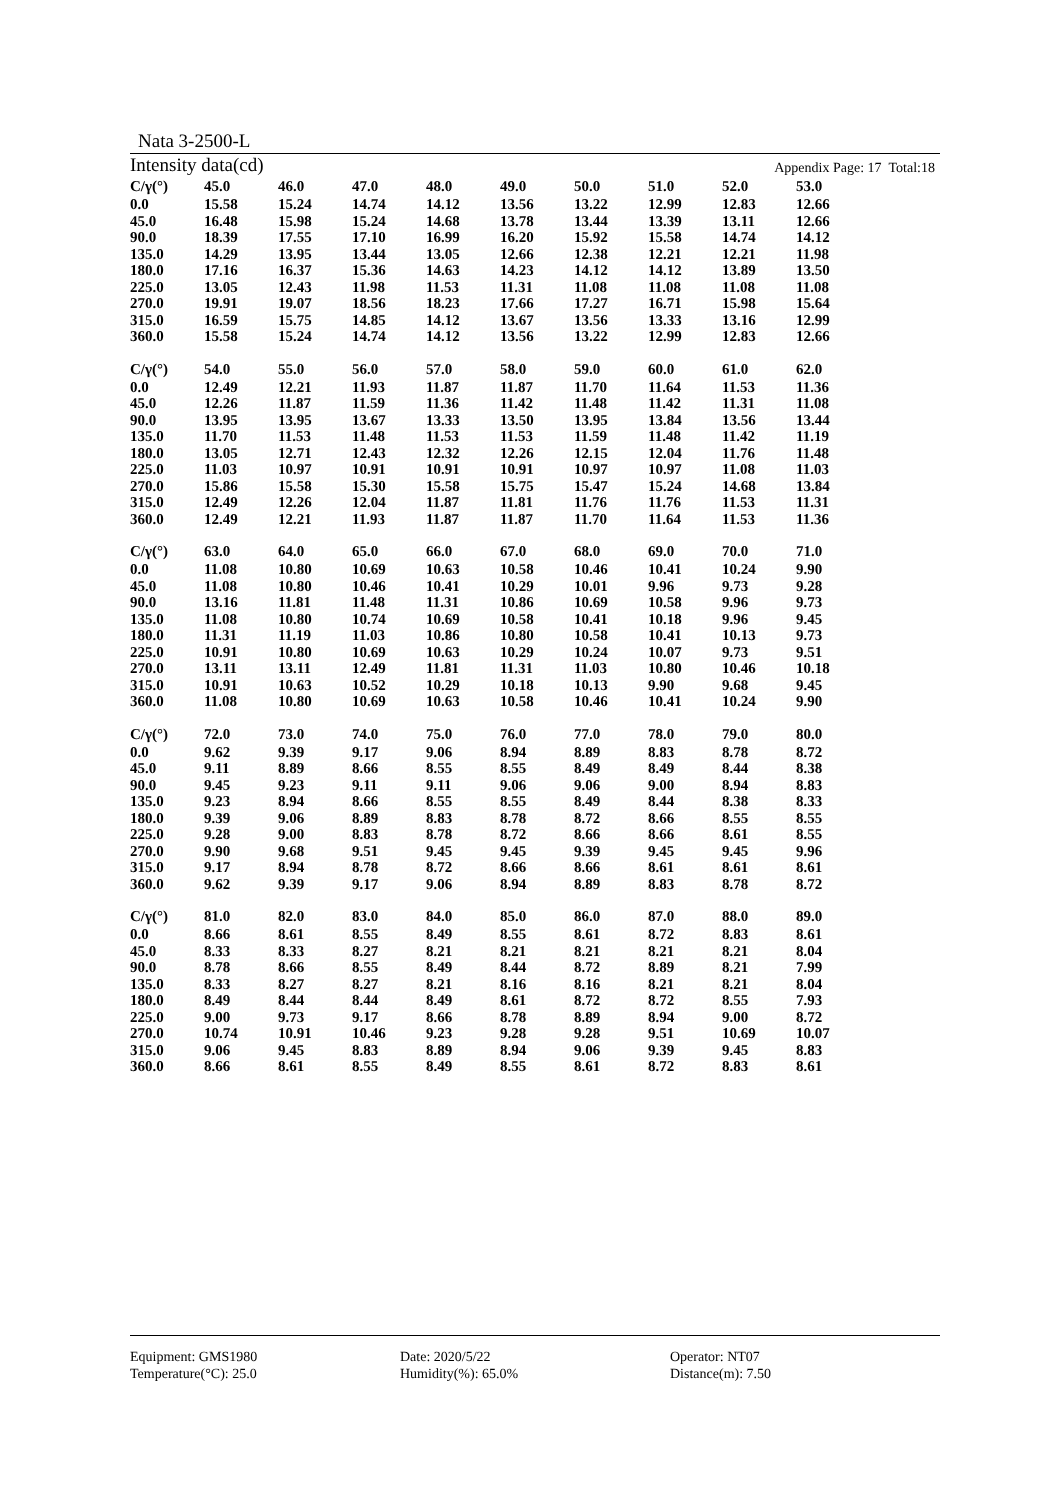Nata 3-2500-L
Intensity data(cd) Appendix Page: 17 Total:18
| C/γ(°) | 45.0 | 46.0 | 47.0 | 48.0 | 49.0 | 50.0 | 51.0 | 52.0 | 53.0 |
| --- | --- | --- | --- | --- | --- | --- | --- | --- | --- |
| 0.0 | 15.58 | 15.24 | 14.74 | 14.12 | 13.56 | 13.22 | 12.99 | 12.83 | 12.66 |
| 45.0 | 16.48 | 15.98 | 15.24 | 14.68 | 13.78 | 13.44 | 13.39 | 13.11 | 12.66 |
| 90.0 | 18.39 | 17.55 | 17.10 | 16.99 | 16.20 | 15.92 | 15.58 | 14.74 | 14.12 |
| 135.0 | 14.29 | 13.95 | 13.44 | 13.05 | 12.66 | 12.38 | 12.21 | 12.21 | 11.98 |
| 180.0 | 17.16 | 16.37 | 15.36 | 14.63 | 14.23 | 14.12 | 14.12 | 13.89 | 13.50 |
| 225.0 | 13.05 | 12.43 | 11.98 | 11.53 | 11.31 | 11.08 | 11.08 | 11.08 | 11.08 |
| 270.0 | 19.91 | 19.07 | 18.56 | 18.23 | 17.66 | 17.27 | 16.71 | 15.98 | 15.64 |
| 315.0 | 16.59 | 15.75 | 14.85 | 14.12 | 13.67 | 13.56 | 13.33 | 13.16 | 12.99 |
| 360.0 | 15.58 | 15.24 | 14.74 | 14.12 | 13.56 | 13.22 | 12.99 | 12.83 | 12.66 |
| C/γ(°) | 54.0 | 55.0 | 56.0 | 57.0 | 58.0 | 59.0 | 60.0 | 61.0 | 62.0 |
| --- | --- | --- | --- | --- | --- | --- | --- | --- | --- |
| 0.0 | 12.49 | 12.21 | 11.93 | 11.87 | 11.87 | 11.70 | 11.64 | 11.53 | 11.36 |
| 45.0 | 12.26 | 11.87 | 11.59 | 11.36 | 11.42 | 11.48 | 11.42 | 11.31 | 11.08 |
| 90.0 | 13.95 | 13.95 | 13.67 | 13.33 | 13.50 | 13.95 | 13.84 | 13.56 | 13.44 |
| 135.0 | 11.70 | 11.53 | 11.48 | 11.53 | 11.53 | 11.59 | 11.48 | 11.42 | 11.19 |
| 180.0 | 13.05 | 12.71 | 12.43 | 12.32 | 12.26 | 12.15 | 12.04 | 11.76 | 11.48 |
| 225.0 | 11.03 | 10.97 | 10.91 | 10.91 | 10.91 | 10.97 | 10.97 | 11.08 | 11.03 |
| 270.0 | 15.86 | 15.58 | 15.30 | 15.58 | 15.75 | 15.47 | 15.24 | 14.68 | 13.84 |
| 315.0 | 12.49 | 12.26 | 12.04 | 11.87 | 11.81 | 11.76 | 11.76 | 11.53 | 11.31 |
| 360.0 | 12.49 | 12.21 | 11.93 | 11.87 | 11.87 | 11.70 | 11.64 | 11.53 | 11.36 |
| C/γ(°) | 63.0 | 64.0 | 65.0 | 66.0 | 67.0 | 68.0 | 69.0 | 70.0 | 71.0 |
| --- | --- | --- | --- | --- | --- | --- | --- | --- | --- |
| 0.0 | 11.08 | 10.80 | 10.69 | 10.63 | 10.58 | 10.46 | 10.41 | 10.24 | 9.90 |
| 45.0 | 11.08 | 10.80 | 10.46 | 10.41 | 10.29 | 10.01 | 9.96 | 9.73 | 9.28 |
| 90.0 | 13.16 | 11.81 | 11.48 | 11.31 | 10.86 | 10.69 | 10.58 | 9.96 | 9.73 |
| 135.0 | 11.08 | 10.80 | 10.74 | 10.69 | 10.58 | 10.41 | 10.18 | 9.96 | 9.45 |
| 180.0 | 11.31 | 11.19 | 11.03 | 10.86 | 10.80 | 10.58 | 10.41 | 10.13 | 9.73 |
| 225.0 | 10.91 | 10.80 | 10.69 | 10.63 | 10.29 | 10.24 | 10.07 | 9.73 | 9.51 |
| 270.0 | 13.11 | 13.11 | 12.49 | 11.81 | 11.31 | 11.03 | 10.80 | 10.46 | 10.18 |
| 315.0 | 10.91 | 10.63 | 10.52 | 10.29 | 10.18 | 10.13 | 9.90 | 9.68 | 9.45 |
| 360.0 | 11.08 | 10.80 | 10.69 | 10.63 | 10.58 | 10.46 | 10.41 | 10.24 | 9.90 |
| C/γ(°) | 72.0 | 73.0 | 74.0 | 75.0 | 76.0 | 77.0 | 78.0 | 79.0 | 80.0 |
| --- | --- | --- | --- | --- | --- | --- | --- | --- | --- |
| 0.0 | 9.62 | 9.39 | 9.17 | 9.06 | 8.94 | 8.89 | 8.83 | 8.78 | 8.72 |
| 45.0 | 9.11 | 8.89 | 8.66 | 8.55 | 8.55 | 8.49 | 8.49 | 8.44 | 8.38 |
| 90.0 | 9.45 | 9.23 | 9.11 | 9.11 | 9.06 | 9.06 | 9.00 | 8.94 | 8.83 |
| 135.0 | 9.23 | 8.94 | 8.66 | 8.55 | 8.55 | 8.49 | 8.44 | 8.38 | 8.33 |
| 180.0 | 9.39 | 9.06 | 8.89 | 8.83 | 8.78 | 8.72 | 8.66 | 8.55 | 8.55 |
| 225.0 | 9.28 | 9.00 | 8.83 | 8.78 | 8.72 | 8.66 | 8.66 | 8.61 | 8.55 |
| 270.0 | 9.90 | 9.68 | 9.51 | 9.45 | 9.45 | 9.39 | 9.45 | 9.45 | 9.96 |
| 315.0 | 9.17 | 8.94 | 8.78 | 8.72 | 8.66 | 8.66 | 8.61 | 8.61 | 8.61 |
| 360.0 | 9.62 | 9.39 | 9.17 | 9.06 | 8.94 | 8.89 | 8.83 | 8.78 | 8.72 |
| C/γ(°) | 81.0 | 82.0 | 83.0 | 84.0 | 85.0 | 86.0 | 87.0 | 88.0 | 89.0 |
| --- | --- | --- | --- | --- | --- | --- | --- | --- | --- |
| 0.0 | 8.66 | 8.61 | 8.55 | 8.49 | 8.55 | 8.61 | 8.72 | 8.83 | 8.61 |
| 45.0 | 8.33 | 8.33 | 8.27 | 8.21 | 8.21 | 8.21 | 8.21 | 8.21 | 8.04 |
| 90.0 | 8.78 | 8.66 | 8.55 | 8.49 | 8.44 | 8.72 | 8.89 | 8.21 | 7.99 |
| 135.0 | 8.33 | 8.27 | 8.27 | 8.21 | 8.16 | 8.16 | 8.21 | 8.21 | 8.04 |
| 180.0 | 8.49 | 8.44 | 8.44 | 8.49 | 8.61 | 8.72 | 8.72 | 8.55 | 7.93 |
| 225.0 | 9.00 | 9.73 | 9.17 | 8.66 | 8.78 | 8.89 | 8.94 | 9.00 | 8.72 |
| 270.0 | 10.74 | 10.91 | 10.46 | 9.23 | 9.28 | 9.28 | 9.51 | 10.69 | 10.07 |
| 315.0 | 9.06 | 9.45 | 8.83 | 8.89 | 8.94 | 9.06 | 9.39 | 9.45 | 8.83 |
| 360.0 | 8.66 | 8.61 | 8.55 | 8.49 | 8.55 | 8.61 | 8.72 | 8.83 | 8.61 |
Equipment: GMS1980
Temperature(°C): 25.0
Date: 2020/5/22
Humidity(%): 65.0%
Operator: NT07
Distance(m): 7.50